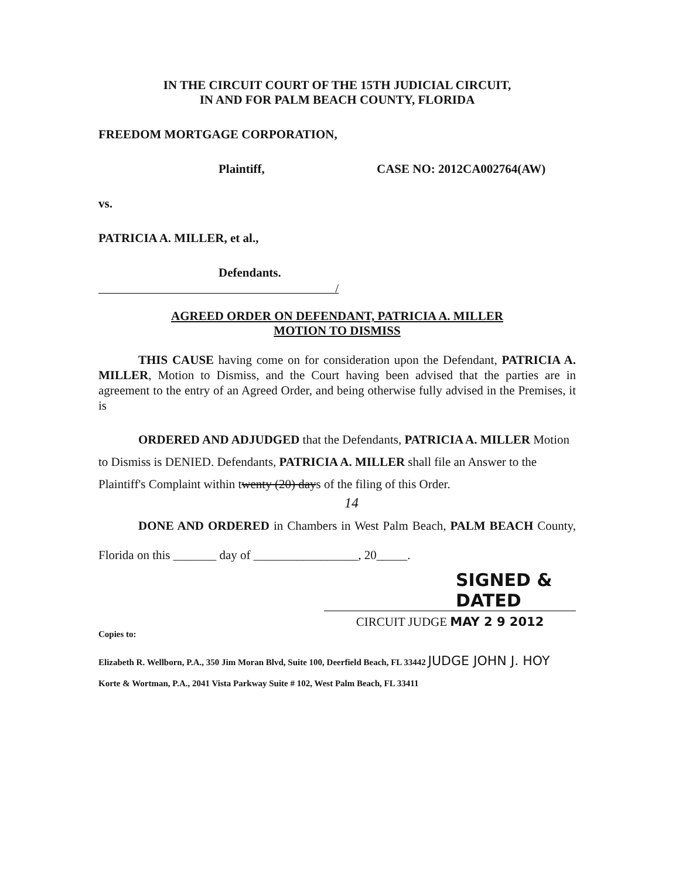IN THE CIRCUIT COURT OF THE 15TH JUDICIAL CIRCUIT,
IN AND FOR PALM BEACH COUNTY, FLORIDA
FREEDOM MORTGAGE CORPORATION,
Plaintiff, CASE NO: 2012CA002764(AW)
vs.
PATRICIA A. MILLER, et al.,
Defendants.
/
AGREED ORDER ON DEFENDANT, PATRICIA A. MILLER
MOTION TO DISMISS
THIS CAUSE having come on for consideration upon the Defendant, PATRICIA A. MILLER, Motion to Dismiss, and the Court having been advised that the parties are in agreement to the entry of an Agreed Order, and being otherwise fully advised in the Premises, it is
ORDERED AND ADJUDGED that the Defendants, PATRICIA A. MILLER Motion to Dismiss is DENIED. Defendants, PATRICIA A. MILLER shall file an Answer to the Plaintiff's Complaint within twenty (20) days of the filing of this Order.
14
DONE AND ORDERED in Chambers in West Palm Beach, PALM BEACH County, Florida on this _______ day of _________________, 20_____.
SIGNED & DATED
CIRCUIT JUDGE MAY 2 9 2012
Copies to:
Elizabeth R. Wellborn, P.A., 350 Jim Moran Blvd, Suite 100, Deerfield Beach, FL 33442 JUDGE JOHN J. HOY
Korte & Wortman, P.A., 2041 Vista Parkway Suite # 102, West Palm Beach, FL 33411